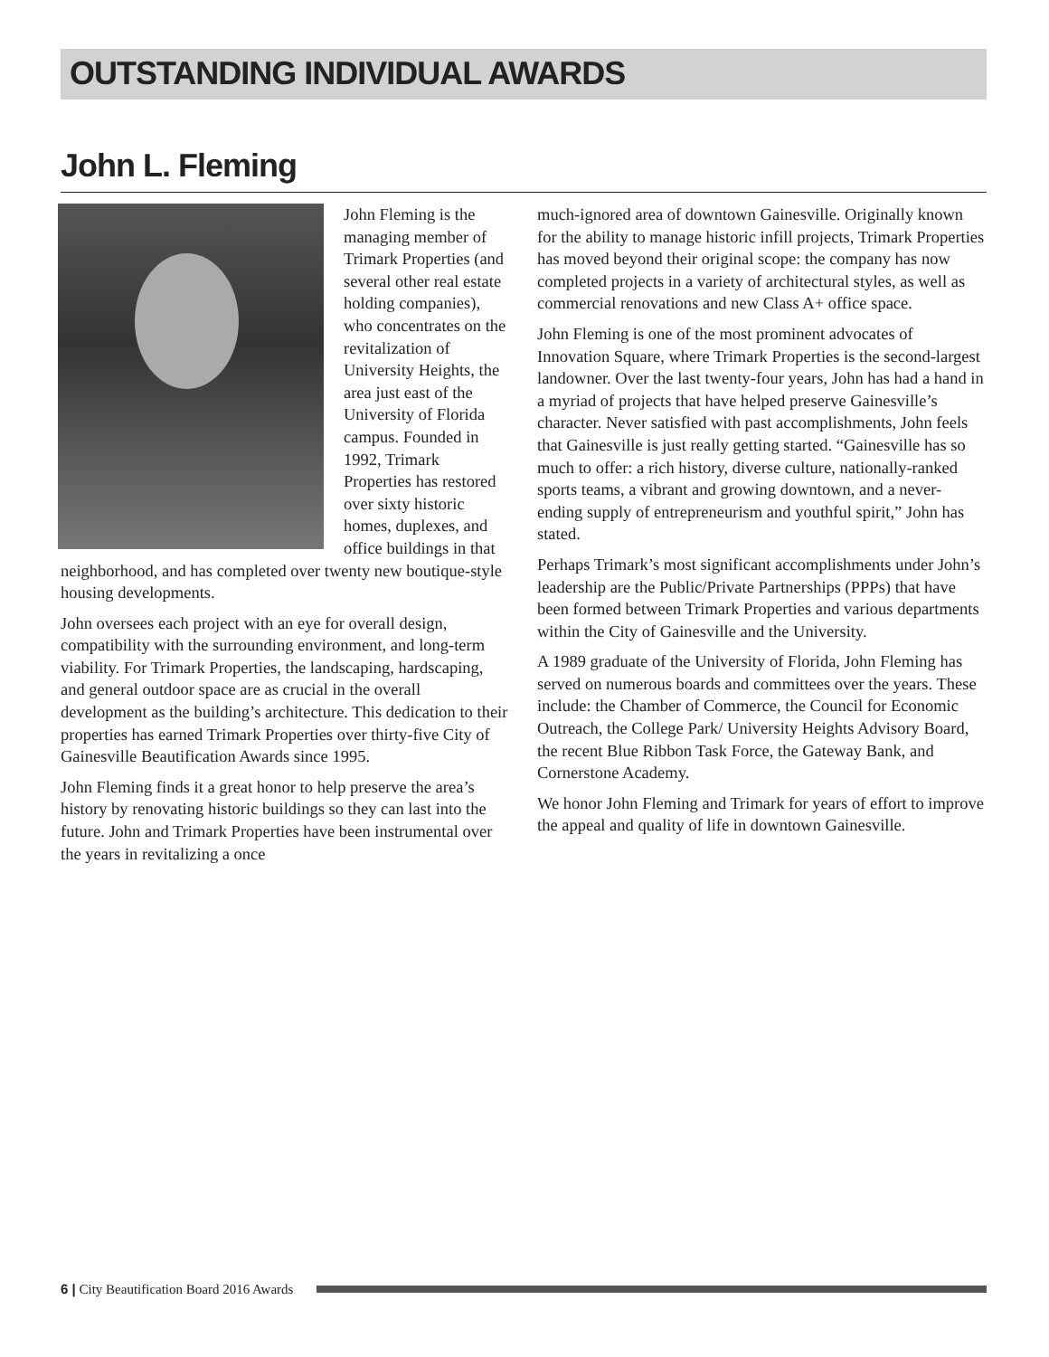OUTSTANDING INDIVIDUAL AWARDS
John L. Fleming
John Fleming is the managing member of Trimark Properties (and several other real estate holding companies), who concentrates on the revitalization of University Heights, the area just east of the University of Florida campus. Founded in 1992, Trimark Properties has restored over sixty historic homes, duplexes, and office buildings in that neighborhood, and has completed over twenty new boutique-style housing developments.
John oversees each project with an eye for overall design, compatibility with the surrounding environment, and long-term viability. For Trimark Properties, the landscaping, hardscaping, and general outdoor space are as crucial in the overall development as the building’s architecture. This dedication to their properties has earned Trimark Properties over thirty-five City of Gainesville Beautification Awards since 1995.
John Fleming finds it a great honor to help preserve the area’s history by renovating historic buildings so they can last into the future. John and Trimark Properties have been instrumental over the years in revitalizing a once
much-ignored area of downtown Gainesville. Originally known for the ability to manage historic infill projects, Trimark Properties has moved beyond their original scope: the company has now completed projects in a variety of architectural styles, as well as commercial renovations and new Class A+ office space.
John Fleming is one of the most prominent advocates of Innovation Square, where Trimark Properties is the second-largest landowner. Over the last twenty-four years, John has had a hand in a myriad of projects that have helped preserve Gainesville’s character. Never satisfied with past accomplishments, John feels that Gainesville is just really getting started. “Gainesville has so much to offer: a rich history, diverse culture, nationally-ranked sports teams, a vibrant and growing downtown, and a never-ending supply of entrepreneurism and youthful spirit,” John has stated.
Perhaps Trimark’s most significant accomplishments under John’s leadership are the Public/Private Partnerships (PPPs) that have been formed between Trimark Properties and various departments within the City of Gainesville and the University.
A 1989 graduate of the University of Florida, John Fleming has served on numerous boards and committees over the years. These include: the Chamber of Commerce, the Council for Economic Outreach, the College Park/ University Heights Advisory Board, the recent Blue Ribbon Task Force, the Gateway Bank, and Cornerstone Academy.
We honor John Fleming and Trimark for years of effort to improve the appeal and quality of life in downtown Gainesville.
6 | City Beautification Board 2016 Awards